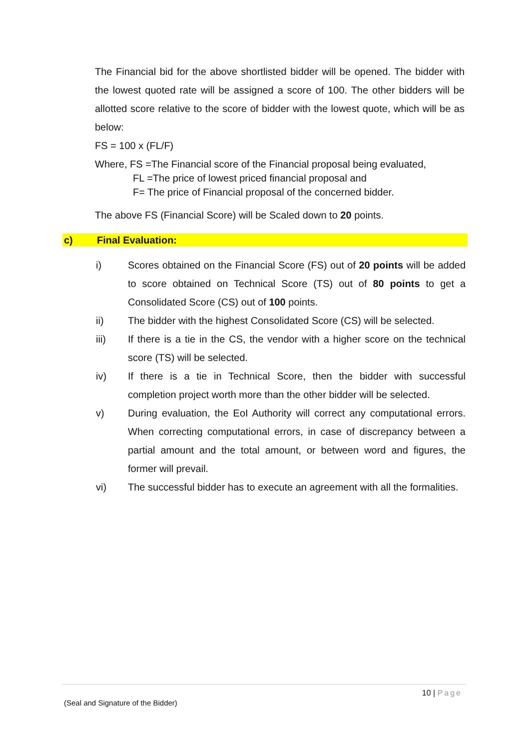The Financial bid for the above shortlisted bidder will be opened. The bidder with the lowest quoted rate will be assigned a score of 100. The other bidders will be allotted score relative to the score of bidder with the lowest quote, which will be as below:
FS = 100 x (FL/F)
Where, FS =The Financial score of the Financial proposal being evaluated,
FL =The price of lowest priced financial proposal and
F= The price of Financial proposal of the concerned bidder.
The above FS (Financial Score) will be Scaled down to 20 points.
c) Final Evaluation:
i) Scores obtained on the Financial Score (FS) out of 20 points will be added to score obtained on Technical Score (TS) out of 80 points to get a Consolidated Score (CS) out of 100 points.
ii) The bidder with the highest Consolidated Score (CS) will be selected.
iii) If there is a tie in the CS, the vendor with a higher score on the technical score (TS) will be selected.
iv) If there is a tie in Technical Score, then the bidder with successful completion project worth more than the other bidder will be selected.
v) During evaluation, the EoI Authority will correct any computational errors. When correcting computational errors, in case of discrepancy between a partial amount and the total amount, or between word and figures, the former will prevail.
vi) The successful bidder has to execute an agreement with all the formalities.
10 | Page
(Seal and Signature of the Bidder)